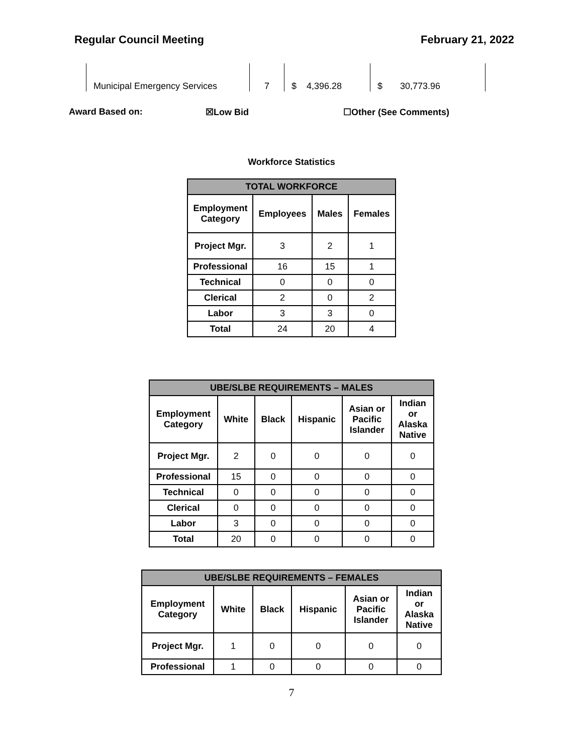Regular Council Meeting February 21, 2022
| Municipal Emergency Services | 7 | $ 4,396.28 | $ 30,773.96 |
Award Based on: ☒Low Bid ☐Other (See Comments)
Workforce Statistics
| TOTAL WORKFORCE | | | |
| --- | --- | --- | --- |
| Employment Category | Employees | Males | Females |
| Project Mgr. | 3 | 2 | 1 |
| Professional | 16 | 15 | 1 |
| Technical | 0 | 0 | 0 |
| Clerical | 2 | 0 | 2 |
| Labor | 3 | 3 | 0 |
| Total | 24 | 20 | 4 |
| UBE/SLBE REQUIREMENTS – MALES | | | | | |
| --- | --- | --- | --- | --- | --- |
| Employment Category | White | Black | Hispanic | Asian or Pacific Islander | Indian or Alaska Native |
| Project Mgr. | 2 | 0 | 0 | 0 | 0 |
| Professional | 15 | 0 | 0 | 0 | 0 |
| Technical | 0 | 0 | 0 | 0 | 0 |
| Clerical | 0 | 0 | 0 | 0 | 0 |
| Labor | 3 | 0 | 0 | 0 | 0 |
| Total | 20 | 0 | 0 | 0 | 0 |
| UBE/SLBE REQUIREMENTS – FEMALES | | | | | |
| --- | --- | --- | --- | --- | --- |
| Employment Category | White | Black | Hispanic | Asian or Pacific Islander | Indian or Alaska Native |
| Project Mgr. | 1 | 0 | 0 | 0 | 0 |
| Professional | 1 | 0 | 0 | 0 | 0 |
7